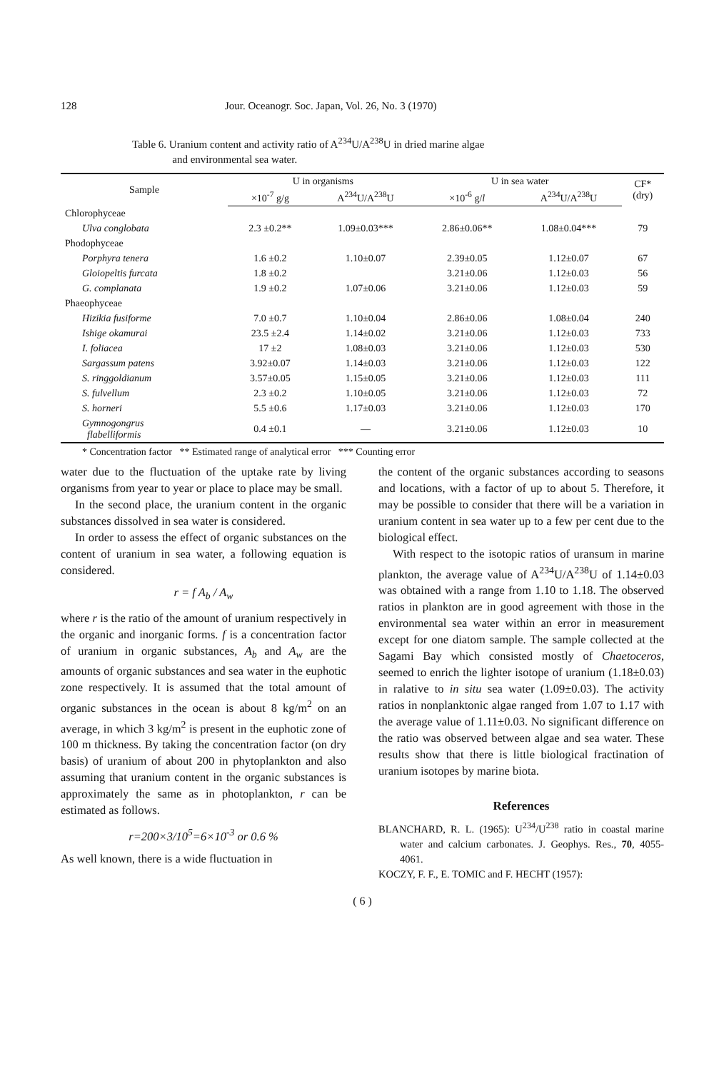128 Jour. Oceanogr. Soc. Japan, Vol. 26, No. 3 (1970)
Table 6. Uranium content and activity ratio of A<sup>234</sup>U/A<sup>238</sup>U in dried marine algae
and environmental sea water.
| Sample | U in organisms | | U in sea water | | CF* (dry) |
| --- | --- | --- | --- | --- | --- |
| | ×10<sup>-7</sup> g/g | A<sup>234</sup>U/A<sup>238</sup>U | ×10<sup>-6</sup> g/ l | A<sup>234</sup>U/A<sup>238</sup>U | |
| Chlorophyceae | | | | | |
| Ulva conglobata | 2.3 ±0.2** | 1.09±0.03*** | 2.86±0.06** | 1.08±0.04*** | 79 |
| Phodophyceae | | | | | |
| Porphyra tenera | 1.6 ±0.2 | 1.10±0.07 | 2.39±0.05 | 1.12±0.07 | 67 |
| Gloiopeltis furcata | 1.8 ±0.2 | | 3.21±0.06 | 1.12±0.03 | 56 |
| G. complanata | 1.9 ±0.2 | 1.07±0.06 | 3.21±0.06 | 1.12±0.03 | 59 |
| Phaeophyceae | | | | | |
| Hizikia fusiforme | 7.0 ±0.7 | 1.10±0.04 | 2.86±0.06 | 1.08±0.04 | 240 |
| Ishige okamurai | 23.5 ±2.4 | 1.14±0.02 | 3.21±0.06 | 1.12±0.03 | 733 |
| I. foliacea | 17 ±2 | 1.08±0.03 | 3.21±0.06 | 1.12±0.03 | 530 |
| Sargassum patens | 3.92±0.07 | 1.14±0.03 | 3.21±0.06 | 1.12±0.03 | 122 |
| S. ringgoldianum | 3.57±0.05 | 1.15±0.05 | 3.21±0.06 | 1.12±0.03 | 111 |
| S. fulvellum | 2.3 ±0.2 | 1.10±0.05 | 3.21±0.06 | 1.12±0.03 | 72 |
| S. horneri | 5.5 ±0.6 | 1.17±0.03 | 3.21±0.06 | 1.12±0.03 | 170 |
| Gymnogongrus flabelliformis | 0.4 ±0.1 | — | 3.21±0.06 | 1.12±0.03 | 10 |
* Concentration factor ** Estimated range of analytical error *** Counting error
water due to the fluctuation of the uptake rate by living organisms from year to year or place to place may be small.
In the second place, the uranium content in the organic substances dissolved in sea water is considered.
In order to assess the effect of organic substances on the content of uranium in sea water, a following equation is considered.
r = f A<sub>b</sub> / A<sub>w</sub>
where r is the ratio of the amount of uranium respectively in the organic and inorganic forms. f is a concentration factor of uranium in organic substances, A<sub>b</sub> and A<sub>w</sub> are the amounts of organic substances and sea water in the euphotic zone respectively. It is assumed that the total amount of organic substances in the ocean is about 8 kg/m<sup>2</sup> on an average, in which 3 kg/m<sup>2</sup> is present in the euphotic zone of 100 m thickness. By taking the concentration factor (on dry basis) of uranium of about 200 in phytoplankton and also assuming that uranium content in the organic substances is approximately the same as in photoplankton, r can be estimated as follows.
r=200×3/10<sup>5</sup>=6×10<sup>-3</sup> or 0.6 %
As well known, there is a wide fluctuation in
the content of the organic substances according to seasons and locations, with a factor of up to about 5. Therefore, it may be possible to consider that there will be a variation in uranium content in sea water up to a few per cent due to the biological effect.
With respect to the isotopic ratios of uransum in marine plankton, the average value of A<sup>234</sup>U/A<sup>238</sup>U of 1.14±0.03 was obtained with a range from 1.10 to 1.18. The observed ratios in plankton are in good agreement with those in the environmental sea water within an error in measurement except for one diatom sample. The sample collected at the Sagami Bay which consisted mostly of Chaetoceros, seemed to enrich the lighter isotope of uranium (1.18±0.03) in ralative to in situ sea water (1.09±0.03). The activity ratios in nonplanktonic algae ranged from 1.07 to 1.17 with the average value of 1.11±0.03. No significant difference on the ratio was observed between algae and sea water. These results show that there is little biological fractination of uranium isotopes by marine biota.
References
BLANCHARD, R. L. (1965): U<sup>234</sup>/U<sup>238</sup> ratio in coastal marine water and calcium carbonates. J. Geophys. Res., 70, 4055-4061.
KOCZY, F. F., E. TOMIC and F. HECHT (1957):
( 6 )